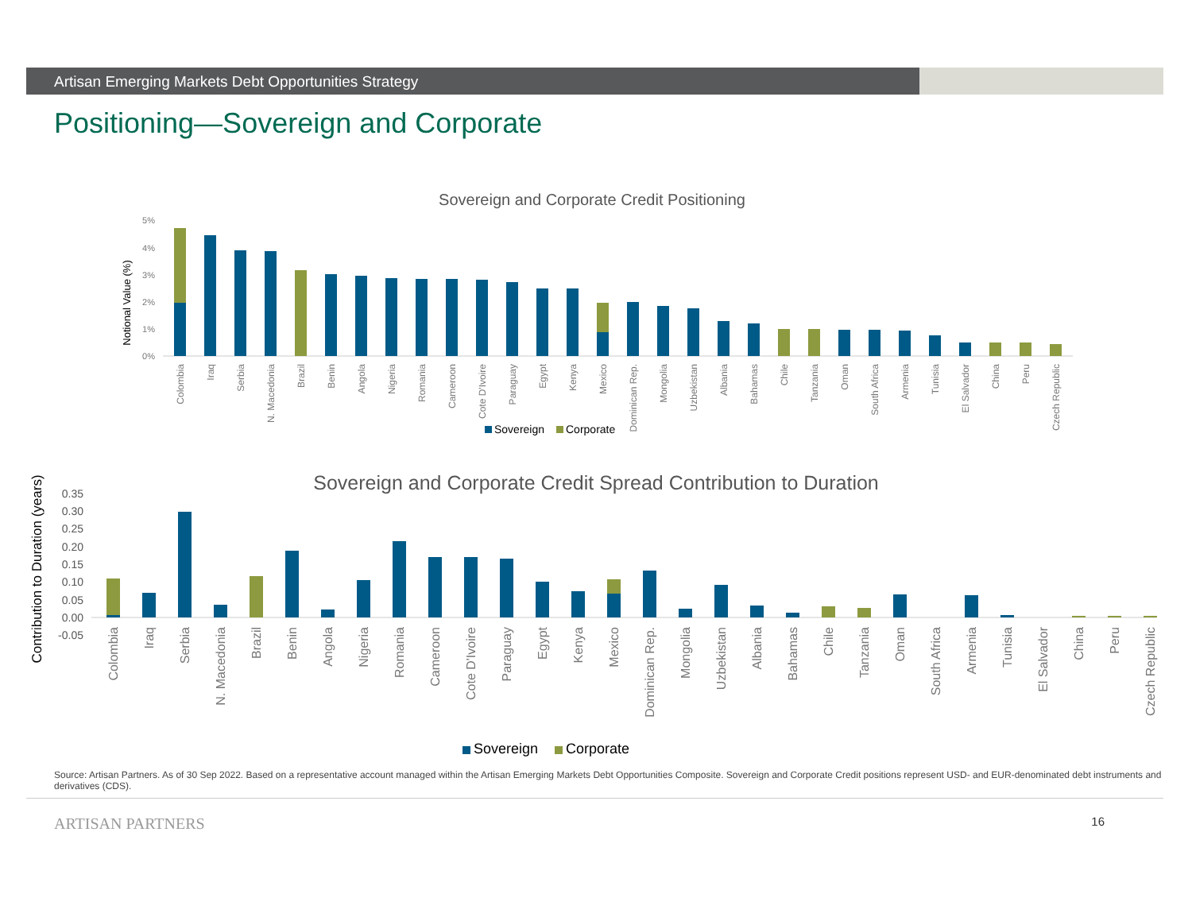Artisan Emerging Markets Debt Opportunities Strategy
Positioning—Sovereign and Corporate
Sovereign and Corporate Credit Positioning
5%
4%
3%
2%
1%
0%
Notional Value (%)
Colombia
Iraq
Serbia
N. Macedonia
Brazil
Benin
Angola
Nigeria
Romania
Cameroon
Cote D'Ivoire
Paraguay
Egypt
Kenya
Mexico
Dominican Rep.
Mongolia
Uzbekistan
Albania
Bahamas
Chile
Tanzania
Oman
South Africa
Armenia
Tunisia
El Salvador
China
Peru
Czech Republic
Sovereign
Corporate
Sovereign and Corporate Credit Spread Contribution to Duration
0.35
0.30
0.25
0.20
0.15
0.10
0.05
0.00
-0.05
Contribution to Duration (years)
Colombia
Iraq
Serbia
N. Macedonia
Brazil
Benin
Angola
Nigeria
Romania
Cameroon
Cote D'Ivoire
Paraguay
Egypt
Kenya
Mexico
Dominican Rep.
Mongolia
Uzbekistan
Albania
Bahamas
Chile
Tanzania
Oman
South Africa
Armenia
Tunisia
El Salvador
China
Peru
Czech Republic
Sovereign
Corporate
Source: Artisan Partners. As of 30 Sep 2022. Based on a representative account managed within the Artisan Emerging Markets Debt Opportunities Composite. Sovereign and Corporate Credit positions represent USD- and EUR-denominated debt instruments and derivatives (CDS).
ARTISAN PARTNERS 16